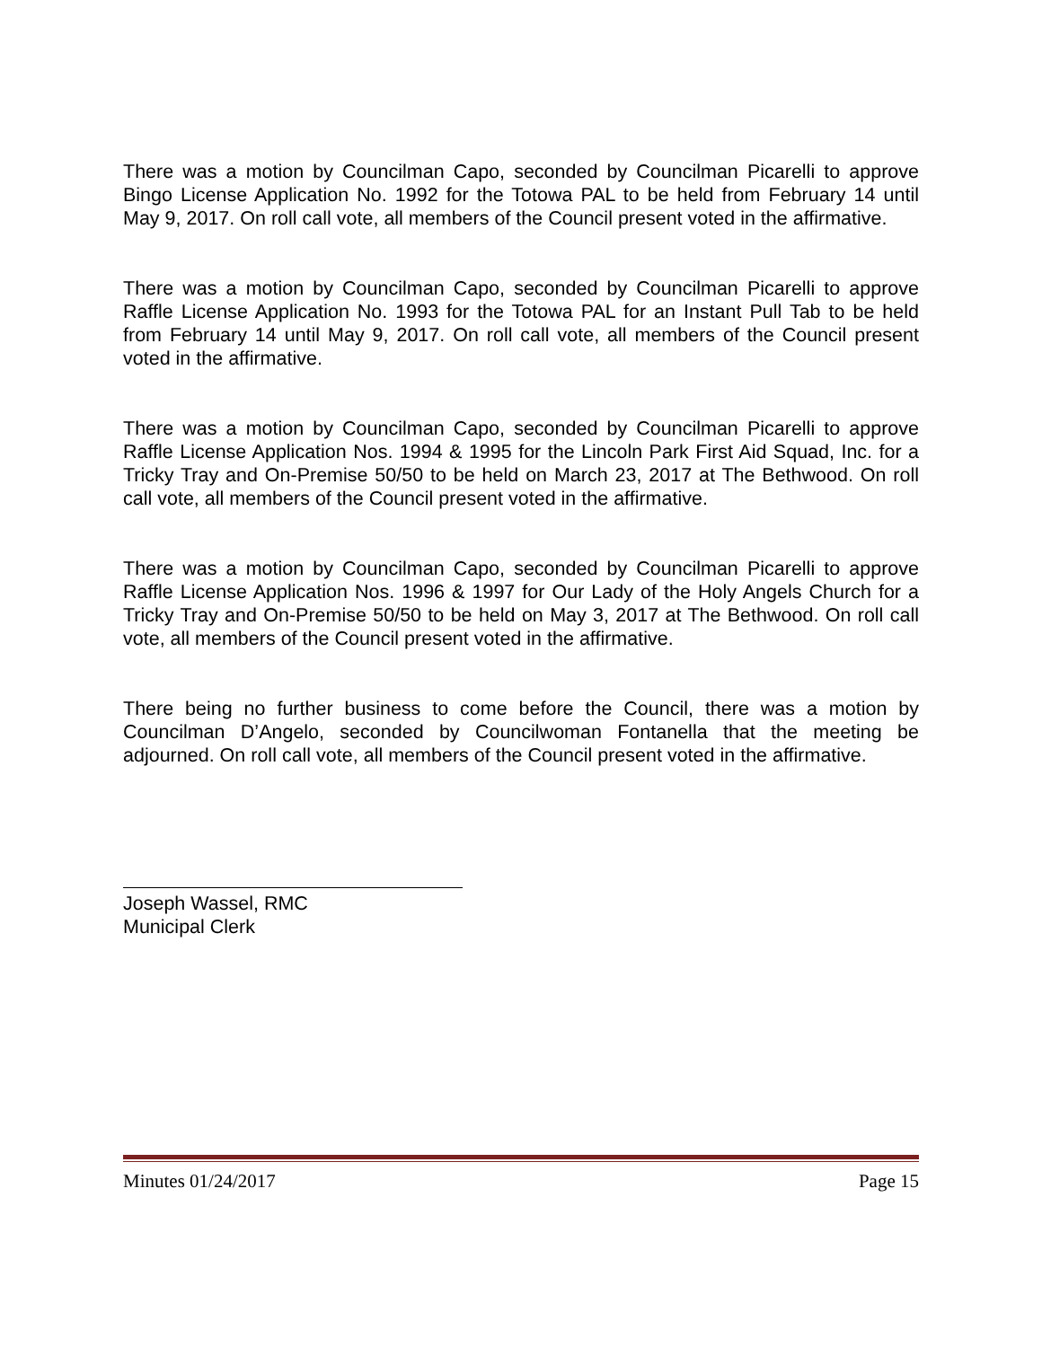There was a motion by Councilman Capo, seconded by Councilman Picarelli to approve Bingo License Application No. 1992 for the Totowa PAL to be held from February 14 until May 9, 2017. On roll call vote, all members of the Council present voted in the affirmative.
There was a motion by Councilman Capo, seconded by Councilman Picarelli to approve Raffle License Application No. 1993 for the Totowa PAL for an Instant Pull Tab to be held from February 14 until May 9, 2017. On roll call vote, all members of the Council present voted in the affirmative.
There was a motion by Councilman Capo, seconded by Councilman Picarelli to approve Raffle License Application Nos. 1994 & 1995 for the Lincoln Park First Aid Squad, Inc. for a Tricky Tray and On-Premise 50/50 to be held on March 23, 2017 at The Bethwood. On roll call vote, all members of the Council present voted in the affirmative.
There was a motion by Councilman Capo, seconded by Councilman Picarelli to approve Raffle License Application Nos. 1996 & 1997 for Our Lady of the Holy Angels Church for a Tricky Tray and On-Premise 50/50 to be held on May 3, 2017 at The Bethwood. On roll call vote, all members of the Council present voted in the affirmative.
There being no further business to come before the Council, there was a motion by Councilman D’Angelo, seconded by Councilwoman Fontanella that the meeting be adjourned. On roll call vote, all members of the Council present voted in the affirmative.
Joseph Wassel, RMC
Municipal Clerk
Minutes 01/24/2017 Page 15